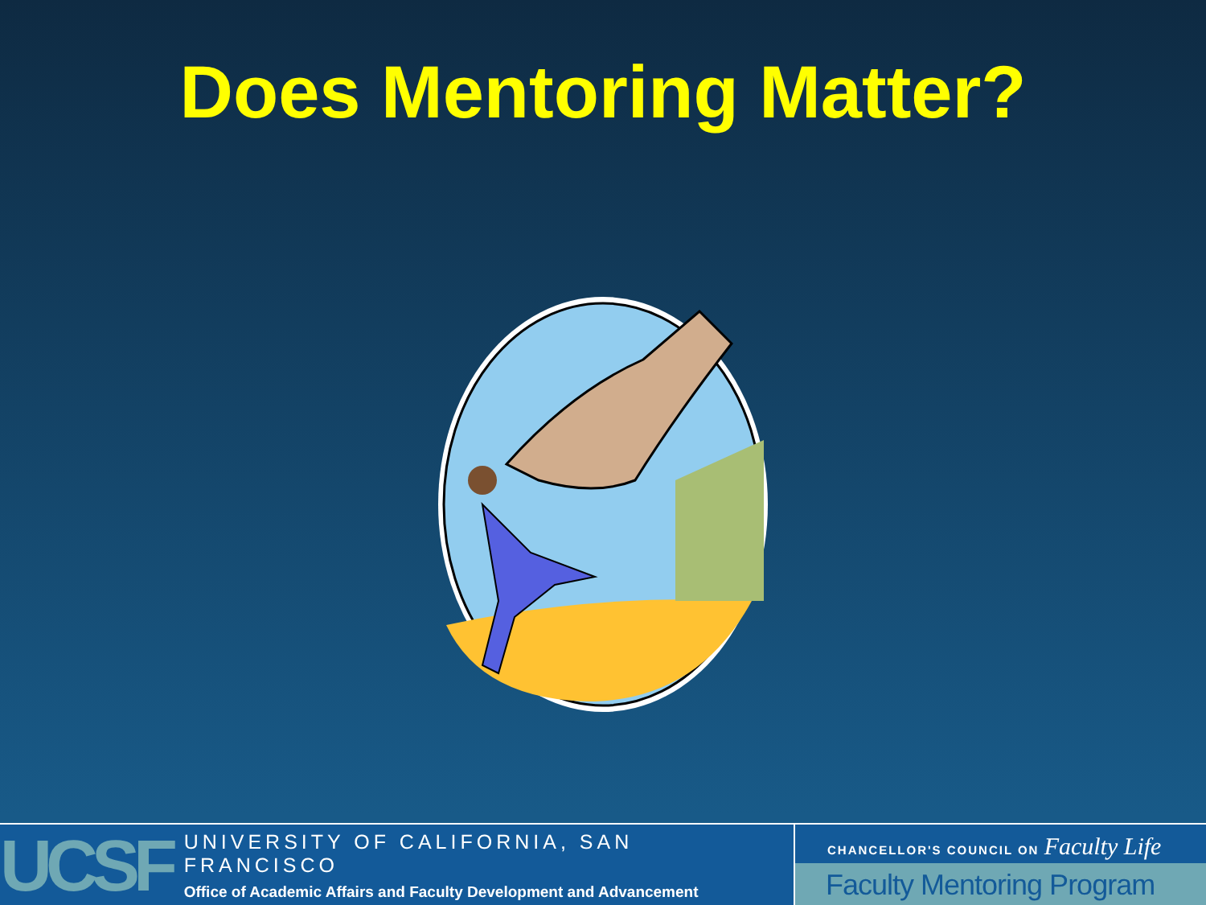Does Mentoring Matter?
UCSF
UNIVERSITY OF CALIFORNIA, SAN FRANCISCO
Office of Academic Affairs and Faculty Development and Advancement
CHANCELLOR'S COUNCIL ON Faculty Life
Faculty Mentoring Program